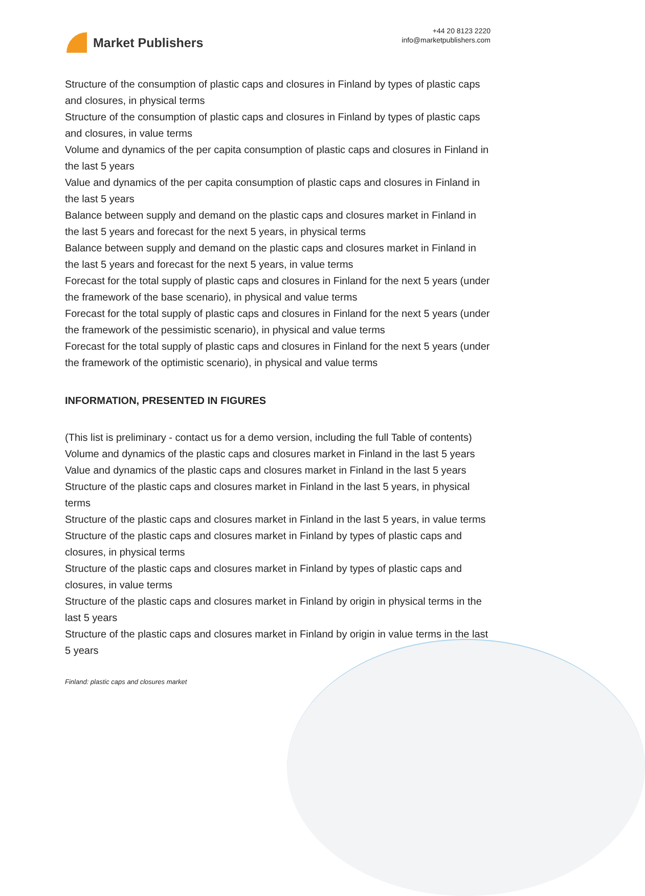Market Publishers
+44 20 8123 2220
info@marketpublishers.com
Structure of the consumption of plastic caps and closures in Finland by types of plastic caps and closures, in physical terms
Structure of the consumption of plastic caps and closures in Finland by types of plastic caps and closures, in value terms
Volume and dynamics of the per capita consumption of plastic caps and closures in Finland in the last 5 years
Value and dynamics of the per capita consumption of plastic caps and closures in Finland in the last 5 years
Balance between supply and demand on the plastic caps and closures market in Finland in the last 5 years and forecast for the next 5 years, in physical terms
Balance between supply and demand on the plastic caps and closures market in Finland in the last 5 years and forecast for the next 5 years, in value terms
Forecast for the total supply of plastic caps and closures in Finland for the next 5 years (under the framework of the base scenario), in physical and value terms
Forecast for the total supply of plastic caps and closures in Finland for the next 5 years (under the framework of the pessimistic scenario), in physical and value terms
Forecast for the total supply of plastic caps and closures in Finland for the next 5 years (under the framework of the optimistic scenario), in physical and value terms
INFORMATION, PRESENTED IN FIGURES
(This list is preliminary - contact us for a demo version, including the full Table of contents)
Volume and dynamics of the plastic caps and closures market in Finland in the last 5 years
Value and dynamics of the plastic caps and closures market in Finland in the last 5 years
Structure of the plastic caps and closures market in Finland in the last 5 years, in physical terms
Structure of the plastic caps and closures market in Finland in the last 5 years, in value terms
Structure of the plastic caps and closures market in Finland by types of plastic caps and closures, in physical terms
Structure of the plastic caps and closures market in Finland by types of plastic caps and closures, in value terms
Structure of the plastic caps and closures market in Finland by origin in physical terms in the last 5 years
Structure of the plastic caps and closures market in Finland by origin in value terms in the last 5 years
Finland: plastic caps and closures market